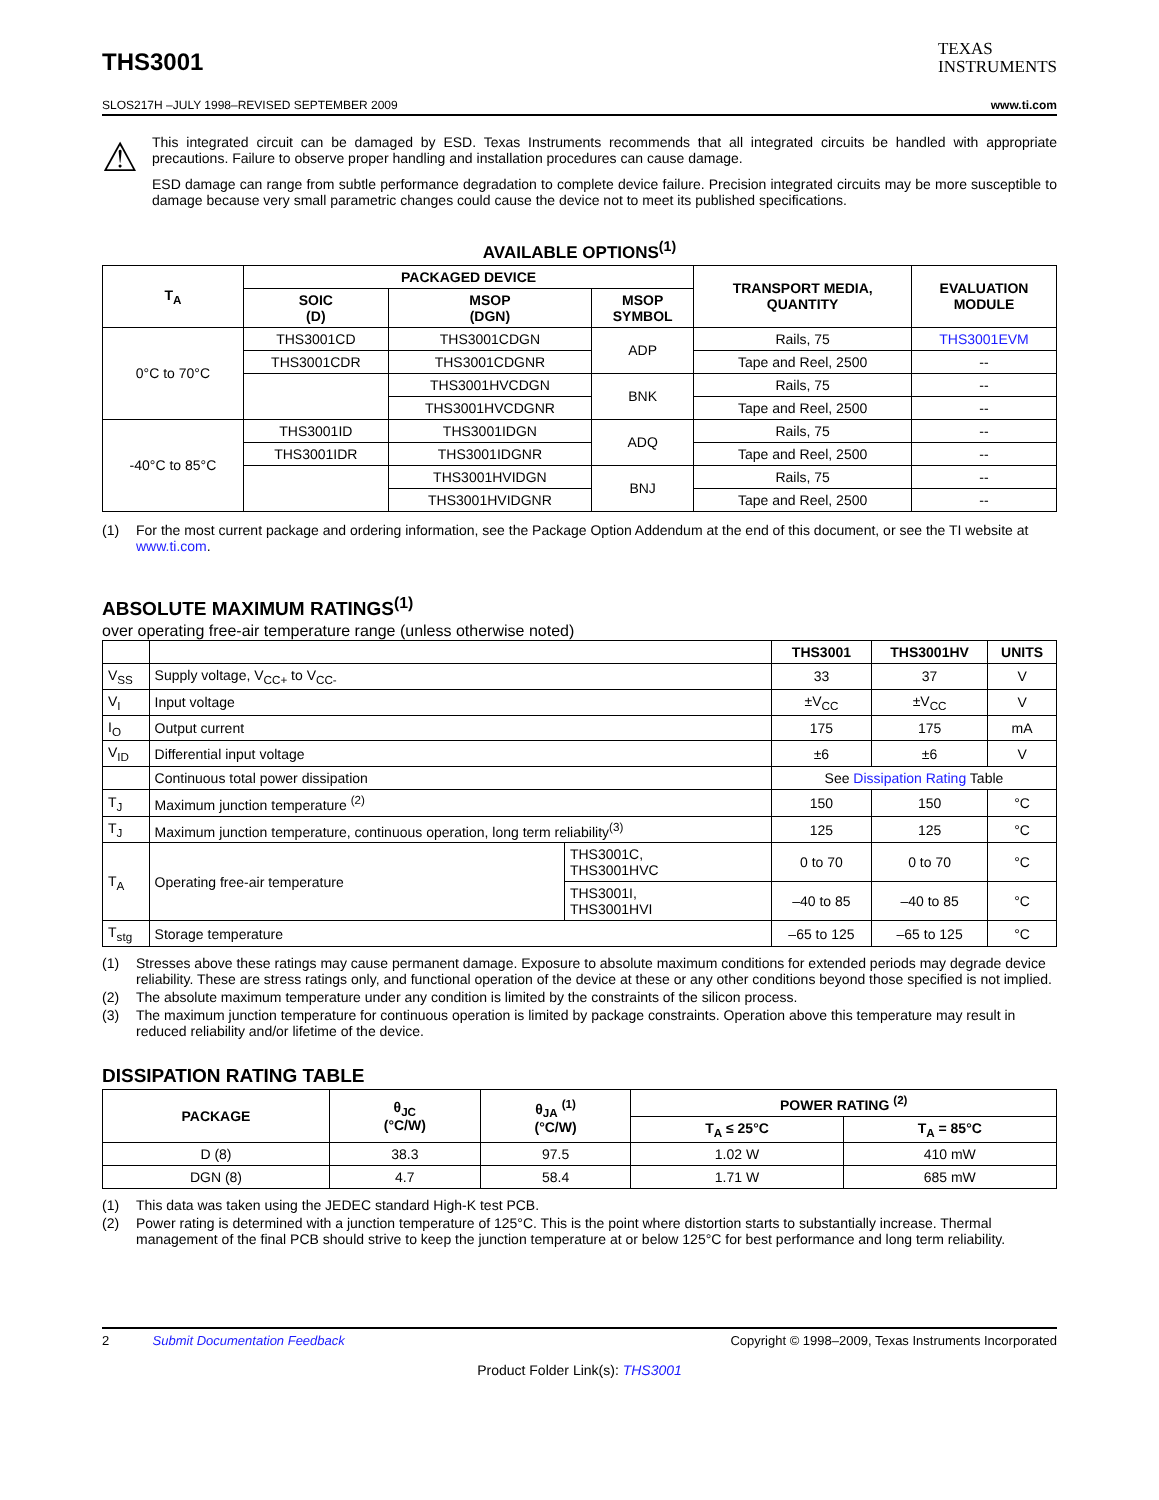THS3001
TEXAS
INSTRUMENTS
SLOS217H –JULY 1998–REVISED SEPTEMBER 2009 www.ti.com
⚠
This integrated circuit can be damaged by ESD. Texas Instruments recommends that all integrated circuits be handled with appropriate precautions. Failure to observe proper handling and installation procedures can cause damage.
ESD damage can range from subtle performance degradation to complete device failure. Precision integrated circuits may be more susceptible to damage because very small parametric changes could cause the device not to meet its published specifications.
AVAILABLE OPTIONS<sup>(1)</sup>
| T<sub>A</sub> | PACKAGED DEVICE | | | TRANSPORT MEDIA, QUANTITY | EVALUATION MODULE |
| --- | --- | --- | --- | --- | --- |
| | SOIC (D) | MSOP (DGN) | MSOP SYMBOL | | |
| 0°C to 70°C | THS3001CD | THS3001CDGN | ADP | Rails, 75 | THS3001EVM |
| | THS3001CDR | THS3001CDGNR | | Tape and Reel, 2500 | -- |
| | | THS3001HVCDGN | BNK | Rails, 75 | -- |
| | | THS3001HVCDGNR | | Tape and Reel, 2500 | -- |
| -40°C to 85°C | THS3001ID | THS3001IDGN | ADQ | Rails, 75 | -- |
| | THS3001IDR | THS3001IDGNR | | Tape and Reel, 2500 | -- |
| | | THS3001HVIDGN | BNJ | Rails, 75 | -- |
| | | THS3001HVIDGNR | | Tape and Reel, 2500 | -- |
(1) For the most current package and ordering information, see the Package Option Addendum at the end of this document, or see the TI website at www.ti.com.
ABSOLUTE MAXIMUM RATINGS<sup>(1)</sup>
over operating free-air temperature range (unless otherwise noted)
| | | | THS3001 | THS3001HV | UNITS |
| V<sub>SS</sub> | Supply voltage, V<sub>CC+</sub> to V<sub>CC-</sub> | | 33 | 37 | V |
| V<sub>I</sub> | Input voltage | | ±V<sub>CC</sub> | ±V<sub>CC</sub> | V |
| I<sub>O</sub> | Output current | | 175 | 175 | mA |
| V<sub>ID</sub> | Differential input voltage | | ±6 | ±6 | V |
| | Continuous total power dissipation | | See Dissipation Rating Table | | |
| T<sub>J</sub> | Maximum junction temperature <sup>(2)</sup> | | 150 | 150 | °C |
| T<sub>J</sub> | Maximum junction temperature, continuous operation, long term reliability<sup>(3)</sup> | | 125 | 125 | °C |
| T<sub>A</sub> | Operating free-air temperature | THS3001C, THS3001HVC | 0 to 70 | 0 to 70 | °C |
| | | THS3001I, THS3001HVI | –40 to 85 | –40 to 85 | °C |
| T<sub>stg</sub> | Storage temperature | | –65 to 125 | –65 to 125 | °C |
(1) Stresses above these ratings may cause permanent damage. Exposure to absolute maximum conditions for extended periods may degrade device reliability. These are stress ratings only, and functional operation of the device at these or any other conditions beyond those specified is not implied.
(2) The absolute maximum temperature under any condition is limited by the constraints of the silicon process.
(3) The maximum junction temperature for continuous operation is limited by package constraints. Operation above this temperature may result in reduced reliability and/or lifetime of the device.
DISSIPATION RATING TABLE
| PACKAGE | θ<sub>JC</sub> (°C/W) | θ<sub>JA</sub> <sup>(1)</sup> (°C/W) | POWER RATING <sup>(2)</sup> | |
| --- | --- | --- | --- | --- |
| | | | T<sub>A</sub> ≤ 25°C | T<sub>A</sub> = 85°C |
| D (8) | 38.3 | 97.5 | 1.02 W | 410 mW |
| DGN (8) | 4.7 | 58.4 | 1.71 W | 685 mW |
(1) This data was taken using the JEDEC standard High-K test PCB.
(2) Power rating is determined with a junction temperature of 125°C. This is the point where distortion starts to substantially increase. Thermal management of the final PCB should strive to keep the junction temperature at or below 125°C for best performance and long term reliability.
2 Submit Documentation Feedback Copyright © 1998–2009, Texas Instruments Incorporated
Product Folder Link(s): THS3001